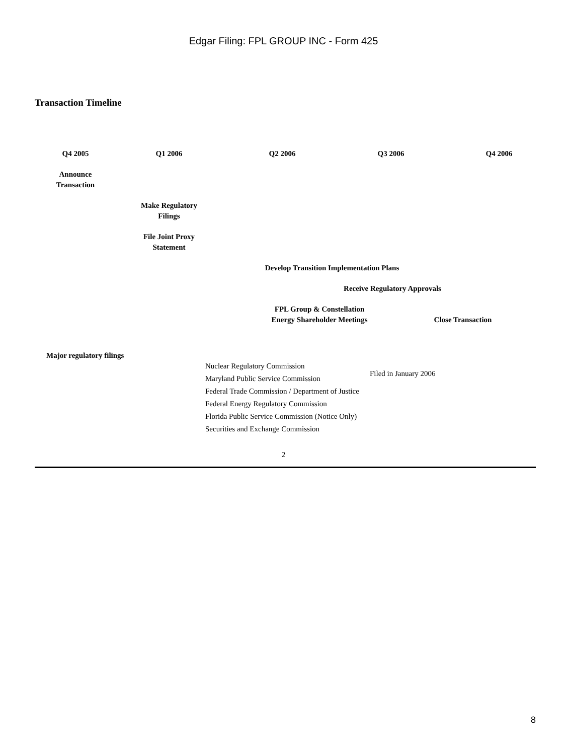Edgar Filing: FPL GROUP INC - Form 425
Transaction Timeline
Q4 2005 Q1 2006 Q2 2006 Q3 2006 Q4 2006
Announce
Transaction
Make Regulatory
Filings
File Joint Proxy
Statement
Develop Transition Implementation Plans
Receive Regulatory Approvals
FPL Group & Constellation
Energy Shareholder Meetings
Close Transaction
Major regulatory filings
Nuclear Regulatory Commission
Maryland Public Service Commission
Federal Trade Commission / Department of Justice
Federal Energy Regulatory Commission
Florida Public Service Commission (Notice Only)
Securities and Exchange Commission
Filed in January 2006
2
8